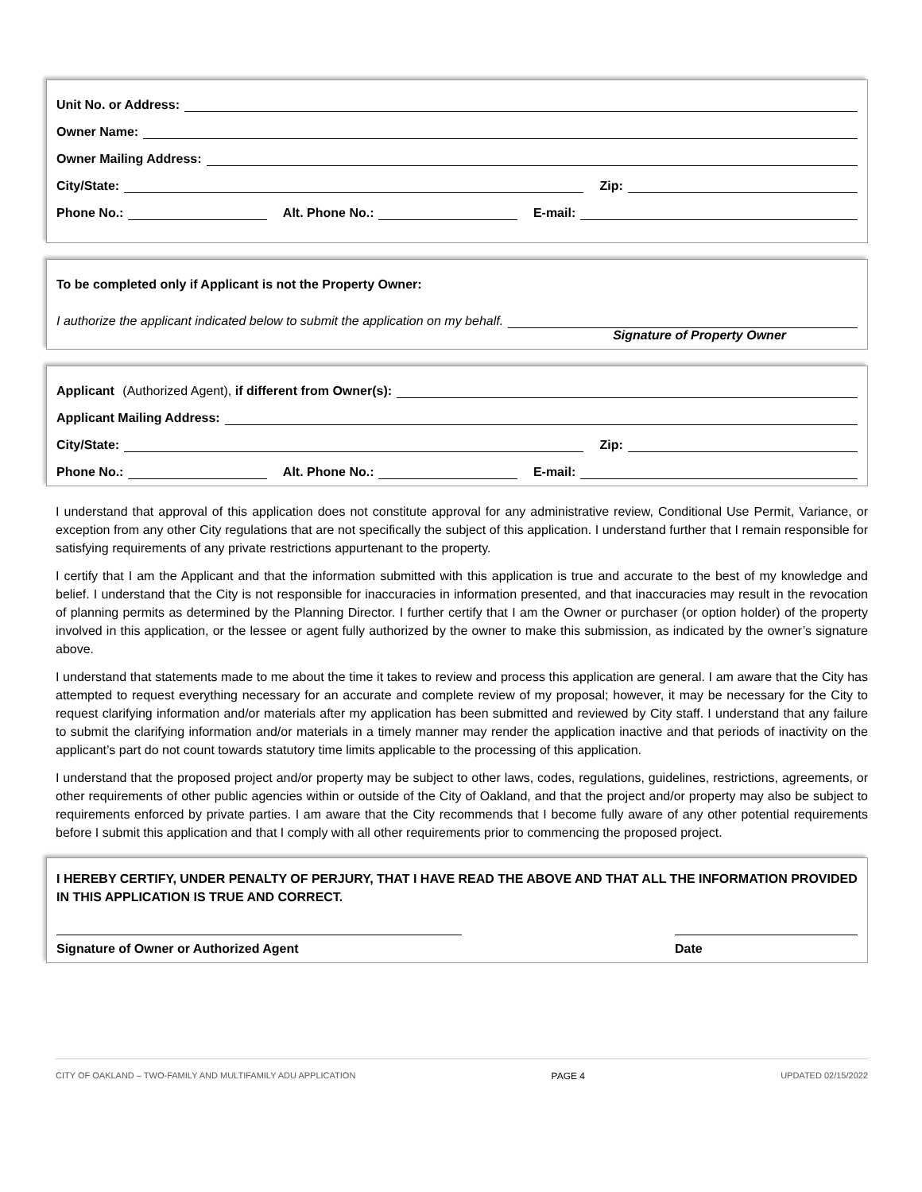Unit No. or Address:
Owner Name:
Owner Mailing Address:
City/State: Zip:
Phone No.: Alt. Phone No.: E-mail:
To be completed only if Applicant is not the Property Owner:
I authorize the applicant indicated below to submit the application on my behalf.
Signature of Property Owner
Applicant (Authorized Agent), if different from Owner(s):
Applicant Mailing Address:
City/State: Zip:
Phone No.: Alt. Phone No.: E-mail:
I understand that approval of this application does not constitute approval for any administrative review, Conditional Use Permit, Variance, or exception from any other City regulations that are not specifically the subject of this application. I understand further that I remain responsible for satisfying requirements of any private restrictions appurtenant to the property.
I certify that I am the Applicant and that the information submitted with this application is true and accurate to the best of my knowledge and belief. I understand that the City is not responsible for inaccuracies in information presented, and that inaccuracies may result in the revocation of planning permits as determined by the Planning Director. I further certify that I am the Owner or purchaser (or option holder) of the property involved in this application, or the lessee or agent fully authorized by the owner to make this submission, as indicated by the owner’s signature above.
I understand that statements made to me about the time it takes to review and process this application are general. I am aware that the City has attempted to request everything necessary for an accurate and complete review of my proposal; however, it may be necessary for the City to request clarifying information and/or materials after my application has been submitted and reviewed by City staff. I understand that any failure to submit the clarifying information and/or materials in a timely manner may render the application inactive and that periods of inactivity on the applicant’s part do not count towards statutory time limits applicable to the processing of this application.
I understand that the proposed project and/or property may be subject to other laws, codes, regulations, guidelines, restrictions, agreements, or other requirements of other public agencies within or outside of the City of Oakland, and that the project and/or property may also be subject to requirements enforced by private parties. I am aware that the City recommends that I become fully aware of any other potential requirements before I submit this application and that I comply with all other requirements prior to commencing the proposed project.
I HEREBY CERTIFY, UNDER PENALTY OF PERJURY, THAT I HAVE READ THE ABOVE AND THAT ALL THE INFORMATION PROVIDED IN THIS APPLICATION IS TRUE AND CORRECT.
Signature of Owner or Authorized Agent Date
CITY OF OAKLAND – TWO-FAMILY AND MULTIFAMILY ADU APPLICATION PAGE 4 UPDATED 02/15/2022